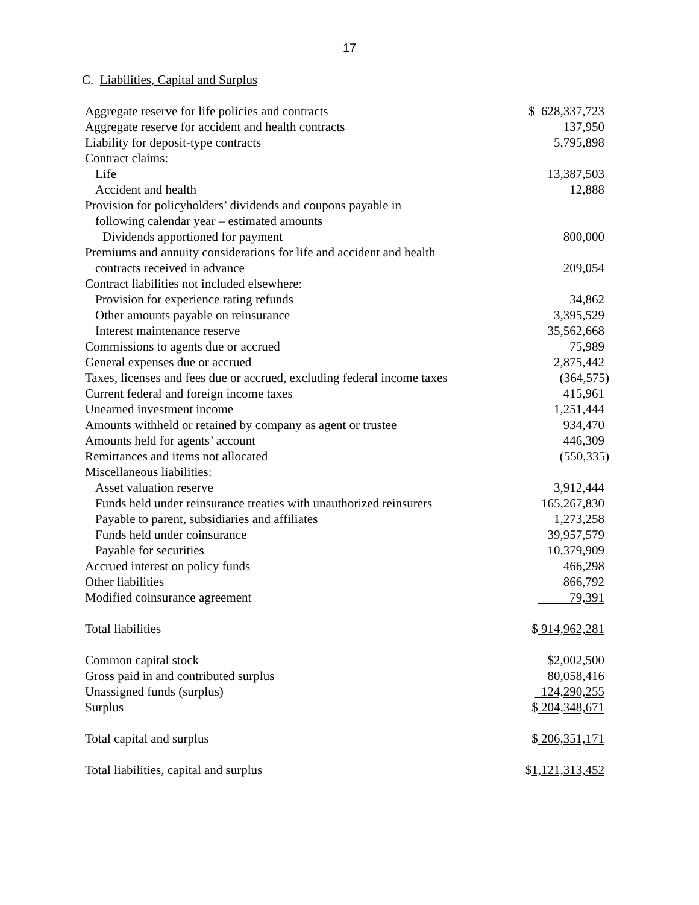17
C. Liabilities, Capital and Surplus
| Aggregate reserve for life policies and contracts | $ 628,337,723 |
| Aggregate reserve for accident and health contracts | 137,950 |
| Liability for deposit-type contracts | 5,795,898 |
| Contract claims: | |
| Life | 13,387,503 |
| Accident and health | 12,888 |
| Provision for policyholders’ dividends and coupons payable in | |
| following calendar year – estimated amounts | |
| Dividends apportioned for payment | 800,000 |
| Premiums and annuity considerations for life and accident and health | |
| contracts received in advance | 209,054 |
| Contract liabilities not included elsewhere: | |
| Provision for experience rating refunds | 34,862 |
| Other amounts payable on reinsurance | 3,395,529 |
| Interest maintenance reserve | 35,562,668 |
| Commissions to agents due or accrued | 75,989 |
| General expenses due or accrued | 2,875,442 |
| Taxes, licenses and fees due or accrued, excluding federal income taxes | (364,575) |
| Current federal and foreign income taxes | 415,961 |
| Unearned investment income | 1,251,444 |
| Amounts withheld or retained by company as agent or trustee | 934,470 |
| Amounts held for agents’ account | 446,309 |
| Remittances and items not allocated | (550,335) |
| Miscellaneous liabilities: | |
| Asset valuation reserve | 3,912,444 |
| Funds held under reinsurance treaties with unauthorized reinsurers | 165,267,830 |
| Payable to parent, subsidiaries and affiliates | 1,273,258 |
| Funds held under coinsurance | 39,957,579 |
| Payable for securities | 10,379,909 |
| Accrued interest on policy funds | 466,298 |
| Other liabilities | 866,792 |
| Modified coinsurance agreement | 79,391 |
| Total liabilities | $ 914,962,281 |
| Common capital stock | $2,002,500 |
| Gross paid in and contributed surplus | 80,058,416 |
| Unassigned funds (surplus) | 124,290,255 |
| Surplus | $ 204,348,671 |
| Total capital and surplus | $ 206,351,171 |
| Total liabilities, capital and surplus | $ 1,121,313,452 |